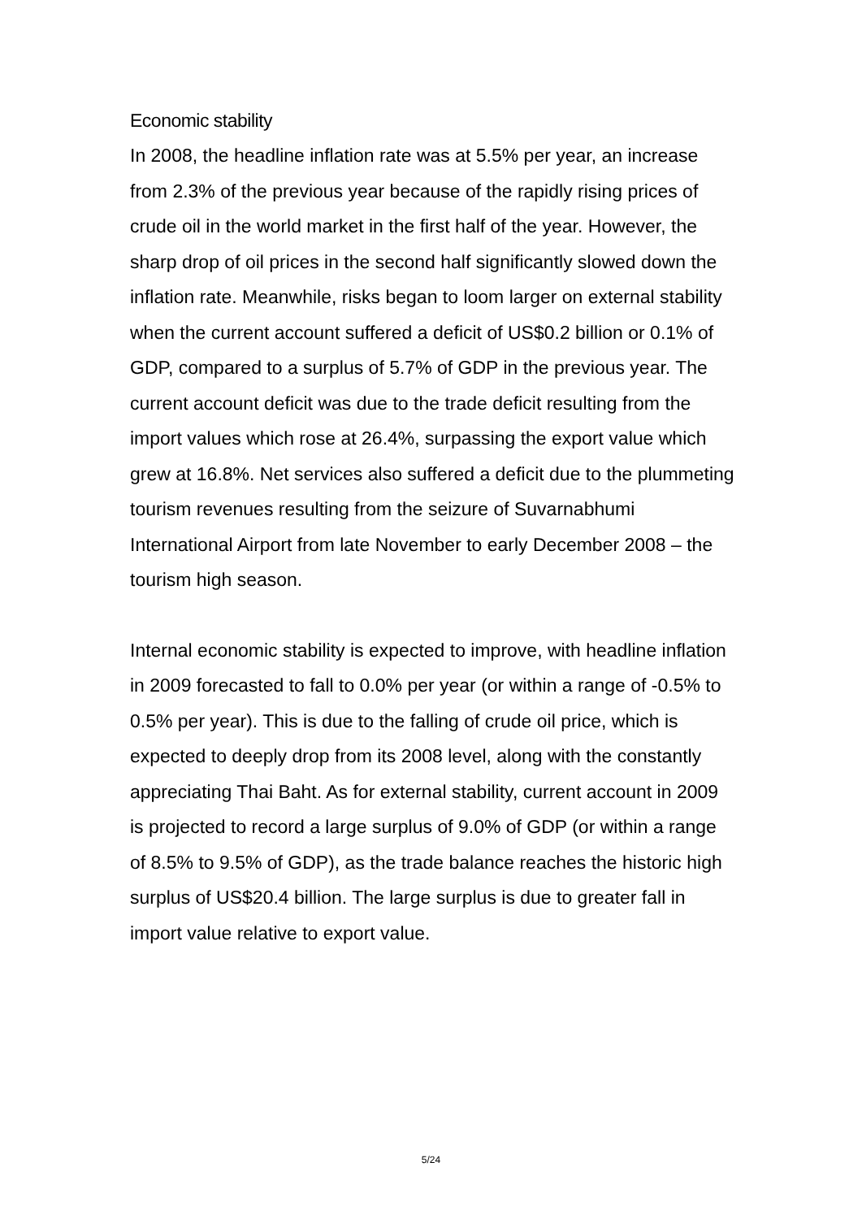Economic stability
In 2008, the headline inflation rate was at 5.5% per year, an increase from 2.3% of the previous year because of the rapidly rising prices of crude oil in the world market in the first half of the year. However, the sharp drop of oil prices in the second half significantly slowed down the inflation rate. Meanwhile, risks began to loom larger on external stability when the current account suffered a deficit of US$0.2 billion or 0.1% of GDP, compared to a surplus of 5.7% of GDP in the previous year. The current account deficit was due to the trade deficit resulting from the import values which rose at 26.4%, surpassing the export value which grew at 16.8%. Net services also suffered a deficit due to the plummeting tourism revenues resulting from the seizure of Suvarnabhumi International Airport from late November to early December 2008 – the tourism high season.
Internal economic stability is expected to improve, with headline inflation in 2009 forecasted to fall to 0.0% per year (or within a range of -0.5% to 0.5% per year). This is due to the falling of crude oil price, which is expected to deeply drop from its 2008 level, along with the constantly appreciating Thai Baht. As for external stability, current account in 2009 is projected to record a large surplus of 9.0% of GDP (or within a range of 8.5% to 9.5% of GDP), as the trade balance reaches the historic high surplus of US$20.4 billion. The large surplus is due to greater fall in import value relative to export value.
5/24